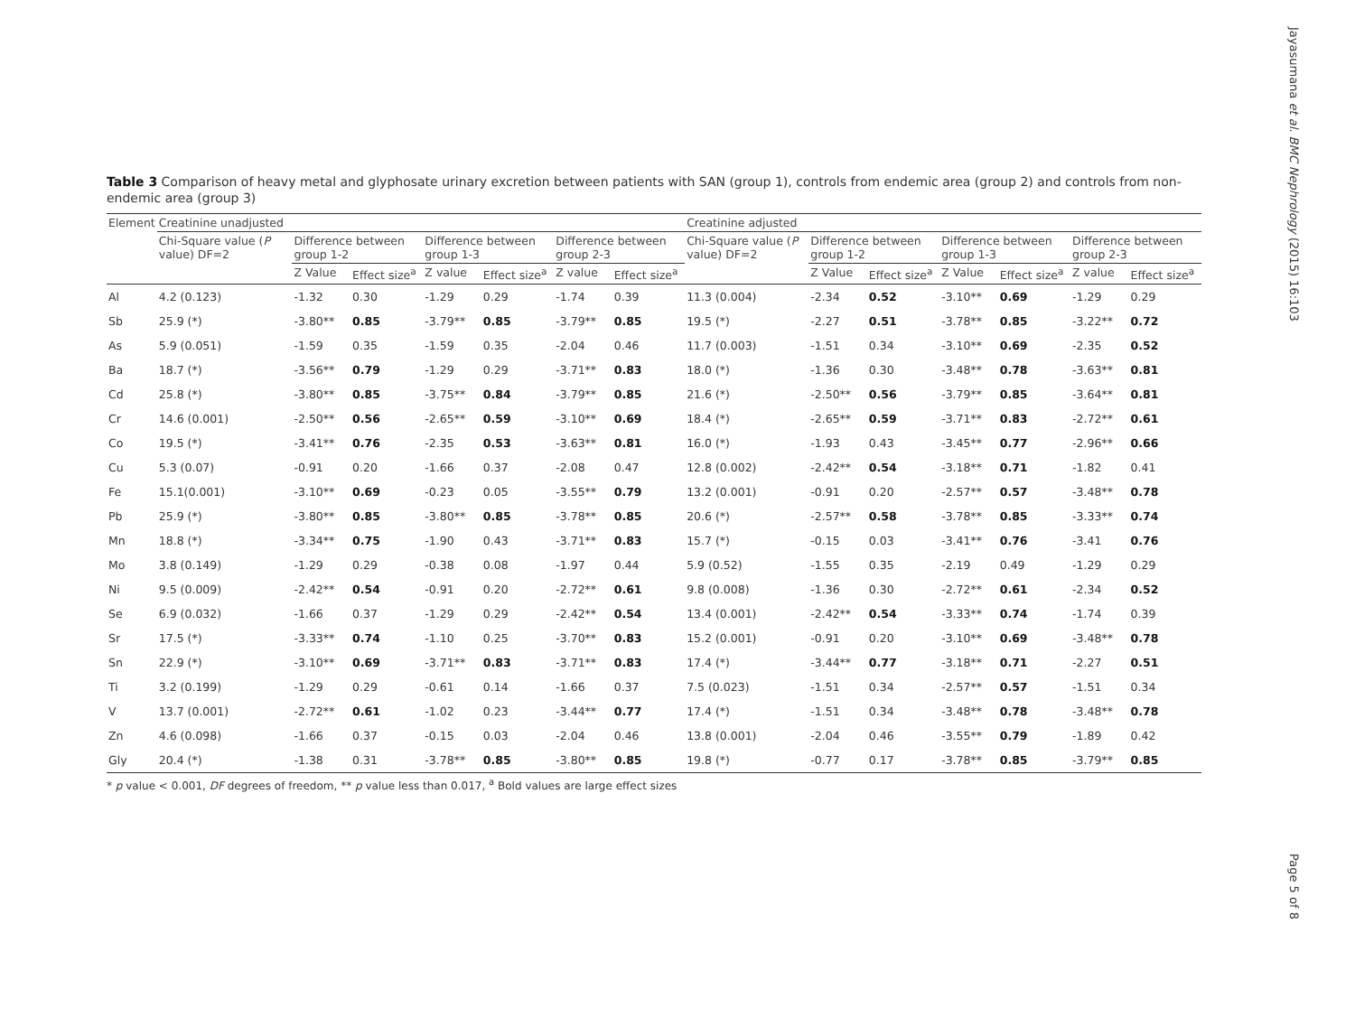Jayasumana et al. BMC Nephrology (2015) 16:103
Table 3 Comparison of heavy metal and glyphosate urinary excretion between patients with SAN (group 1), controls from endemic area (group 2) and controls from non-endemic area (group 3)
| Element | Creatinine unadjusted | | | | | | | Creatinine adjusted | | | | | | |
| --- | --- | --- | --- | --- | --- | --- | --- | --- | --- | --- | --- | --- | --- | --- |
| | Chi-Square value ( P value) DF=2 | Difference between group 1-2 | | Difference between group 1-3 | | Difference between group 2-3 | | Chi-Square value ( P value) DF=2 | Difference between group 1-2 | | Difference between group 1-3 | | Difference between group 2-3 | |
| | | Z Value | Effect size<sup>a</sup> | Z value | Effect size<sup>a</sup> | Z value | Effect size<sup>a</sup> | | Z Value | Effect size<sup>a</sup> | Z Value | Effect size<sup>a</sup> | Z value | Effect size<sup>a</sup> |
| Al | 4.2 (0.123) | -1.32 | 0.30 | -1.29 | 0.29 | -1.74 | 0.39 | 11.3 (0.004) | -2.34 | 0.52 | -3.10** | 0.69 | -1.29 | 0.29 |
| Sb | 25.9 (*) | -3.80** | 0.85 | -3.79** | 0.85 | -3.79** | 0.85 | 19.5 (*) | -2.27 | 0.51 | -3.78** | 0.85 | -3.22** | 0.72 |
| As | 5.9 (0.051) | -1.59 | 0.35 | -1.59 | 0.35 | -2.04 | 0.46 | 11.7 (0.003) | -1.51 | 0.34 | -3.10** | 0.69 | -2.35 | 0.52 |
| Ba | 18.7 (*) | -3.56** | 0.79 | -1.29 | 0.29 | -3.71** | 0.83 | 18.0 (*) | -1.36 | 0.30 | -3.48** | 0.78 | -3.63** | 0.81 |
| Cd | 25.8 (*) | -3.80** | 0.85 | -3.75** | 0.84 | -3.79** | 0.85 | 21.6 (*) | -2.50** | 0.56 | -3.79** | 0.85 | -3.64** | 0.81 |
| Cr | 14.6 (0.001) | -2.50** | 0.56 | -2.65** | 0.59 | -3.10** | 0.69 | 18.4 (*) | -2.65** | 0.59 | -3.71** | 0.83 | -2.72** | 0.61 |
| Co | 19.5 (*) | -3.41** | 0.76 | -2.35 | 0.53 | -3.63** | 0.81 | 16.0 (*) | -1.93 | 0.43 | -3.45** | 0.77 | -2.96** | 0.66 |
| Cu | 5.3 (0.07) | -0.91 | 0.20 | -1.66 | 0.37 | -2.08 | 0.47 | 12.8 (0.002) | -2.42** | 0.54 | -3.18** | 0.71 | -1.82 | 0.41 |
| Fe | 15.1(0.001) | -3.10** | 0.69 | -0.23 | 0.05 | -3.55** | 0.79 | 13.2 (0.001) | -0.91 | 0.20 | -2.57** | 0.57 | -3.48** | 0.78 |
| Pb | 25.9 (*) | -3.80** | 0.85 | -3.80** | 0.85 | -3.78** | 0.85 | 20.6 (*) | -2.57** | 0.58 | -3.78** | 0.85 | -3.33** | 0.74 |
| Mn | 18.8 (*) | -3.34** | 0.75 | -1.90 | 0.43 | -3.71** | 0.83 | 15.7 (*) | -0.15 | 0.03 | -3.41** | 0.76 | -3.41 | 0.76 |
| Mo | 3.8 (0.149) | -1.29 | 0.29 | -0.38 | 0.08 | -1.97 | 0.44 | 5.9 (0.52) | -1.55 | 0.35 | -2.19 | 0.49 | -1.29 | 0.29 |
| Ni | 9.5 (0.009) | -2.42** | 0.54 | -0.91 | 0.20 | -2.72** | 0.61 | 9.8 (0.008) | -1.36 | 0.30 | -2.72** | 0.61 | -2.34 | 0.52 |
| Se | 6.9 (0.032) | -1.66 | 0.37 | -1.29 | 0.29 | -2.42** | 0.54 | 13.4 (0.001) | -2.42** | 0.54 | -3.33** | 0.74 | -1.74 | 0.39 |
| Sr | 17.5 (*) | -3.33** | 0.74 | -1.10 | 0.25 | -3.70** | 0.83 | 15.2 (0.001) | -0.91 | 0.20 | -3.10** | 0.69 | -3.48** | 0.78 |
| Sn | 22.9 (*) | -3.10** | 0.69 | -3.71** | 0.83 | -3.71** | 0.83 | 17.4 (*) | -3.44** | 0.77 | -3.18** | 0.71 | -2.27 | 0.51 |
| Ti | 3.2 (0.199) | -1.29 | 0.29 | -0.61 | 0.14 | -1.66 | 0.37 | 7.5 (0.023) | -1.51 | 0.34 | -2.57** | 0.57 | -1.51 | 0.34 |
| V | 13.7 (0.001) | -2.72** | 0.61 | -1.02 | 0.23 | -3.44** | 0.77 | 17.4 (*) | -1.51 | 0.34 | -3.48** | 0.78 | -3.48** | 0.78 |
| Zn | 4.6 (0.098) | -1.66 | 0.37 | -0.15 | 0.03 | -2.04 | 0.46 | 13.8 (0.001) | -2.04 | 0.46 | -3.55** | 0.79 | -1.89 | 0.42 |
| Gly | 20.4 (*) | -1.38 | 0.31 | -3.78** | 0.85 | -3.80** | 0.85 | 19.8 (*) | -0.77 | 0.17 | -3.78** | 0.85 | -3.79** | 0.85 |
* p value < 0.001, DF degrees of freedom, ** p value less than 0.017, <sup>a</sup> Bold values are large effect sizes
Page 5 of 8